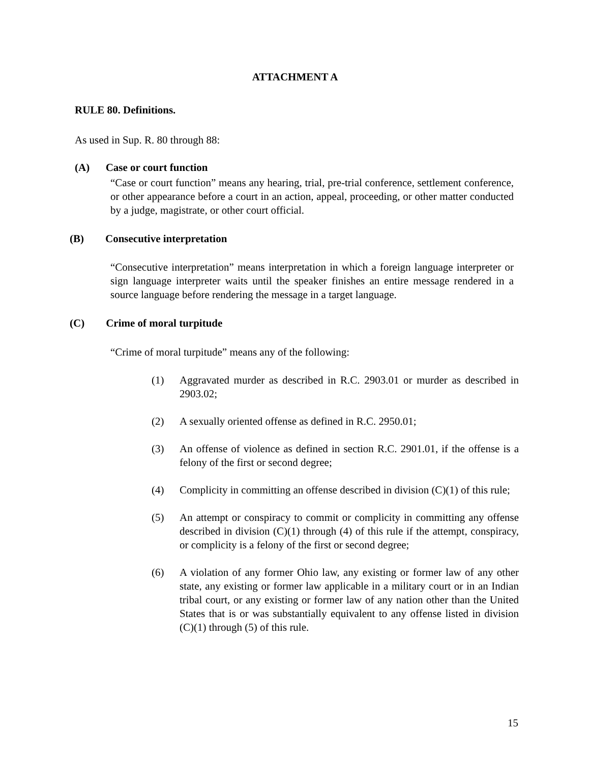ATTACHMENT A
RULE 80. Definitions.
As used in Sup. R. 80 through 88:
(A) Case or court function
“Case or court function” means any hearing, trial, pre-trial conference, settlement conference, or other appearance before a court in an action, appeal, proceeding, or other matter conducted by a judge, magistrate, or other court official.
(B) Consecutive interpretation
“Consecutive interpretation” means interpretation in which a foreign language interpreter or sign language interpreter waits until the speaker finishes an entire message rendered in a source language before rendering the message in a target language.
(C) Crime of moral turpitude
“Crime of moral turpitude” means any of the following:
(1) Aggravated murder as described in R.C. 2903.01 or murder as described in 2903.02;
(2) A sexually oriented offense as defined in R.C. 2950.01;
(3) An offense of violence as defined in section R.C. 2901.01, if the offense is a felony of the first or second degree;
(4) Complicity in committing an offense described in division (C)(1) of this rule;
(5) An attempt or conspiracy to commit or complicity in committing any offense described in division (C)(1) through (4) of this rule if the attempt, conspiracy, or complicity is a felony of the first or second degree;
(6) A violation of any former Ohio law, any existing or former law of any other state, any existing or former law applicable in a military court or in an Indian tribal court, or any existing or former law of any nation other than the United States that is or was substantially equivalent to any offense listed in division (C)(1) through (5) of this rule.
15